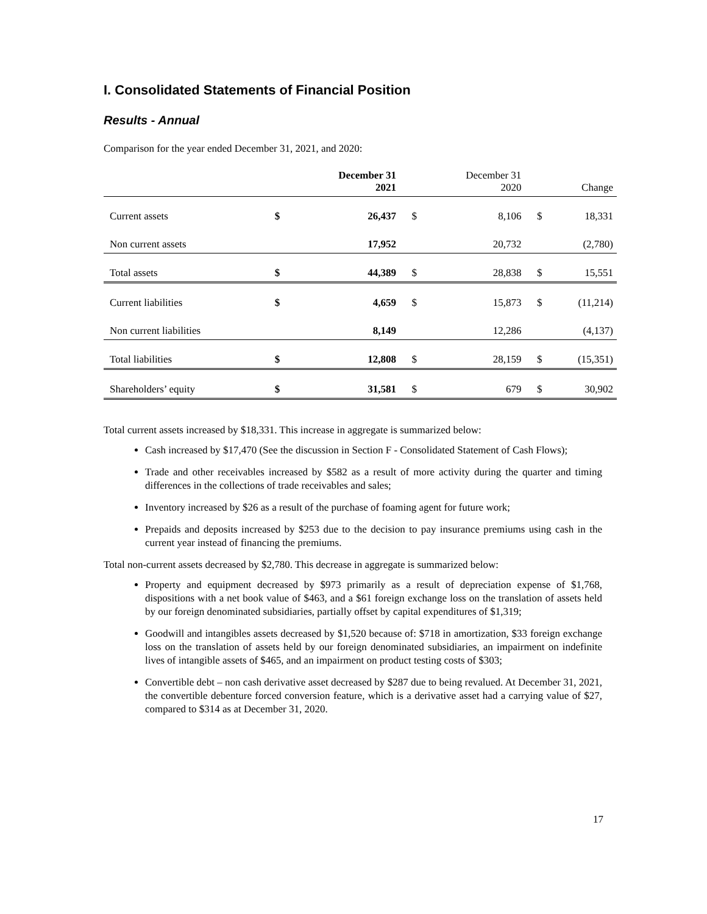I. Consolidated Statements of Financial Position
Results - Annual
Comparison for the year ended December 31, 2021, and 2020:
| | | December 31 2021 | | December 31 2020 | | Change |
| --- | --- | --- | --- | --- | --- | --- |
| Current assets | $ | 26,437 | $ | 8,106 | $ | 18,331 |
| Non current assets | | 17,952 | | 20,732 | | (2,780) |
| Total assets | $ | 44,389 | $ | 28,838 | $ | 15,551 |
| Current liabilities | $ | 4,659 | $ | 15,873 | $ | (11,214) |
| Non current liabilities | | 8,149 | | 12,286 | | (4,137) |
| Total liabilities | $ | 12,808 | $ | 28,159 | $ | (15,351) |
| Shareholders’ equity | $ | 31,581 | $ | 679 | $ | 30,902 |
Total current assets increased by $18,331. This increase in aggregate is summarized below:
Cash increased by $17,470 (See the discussion in Section F - Consolidated Statement of Cash Flows);
Trade and other receivables increased by $582 as a result of more activity during the quarter and timing differences in the collections of trade receivables and sales;
Inventory increased by $26 as a result of the purchase of foaming agent for future work;
Prepaids and deposits increased by $253 due to the decision to pay insurance premiums using cash in the current year instead of financing the premiums.
Total non-current assets decreased by $2,780. This decrease in aggregate is summarized below:
Property and equipment decreased by $973 primarily as a result of depreciation expense of $1,768, dispositions with a net book value of $463, and a $61 foreign exchange loss on the translation of assets held by our foreign denominated subsidiaries, partially offset by capital expenditures of $1,319;
Goodwill and intangibles assets decreased by $1,520 because of: $718 in amortization, $33 foreign exchange loss on the translation of assets held by our foreign denominated subsidiaries, an impairment on indefinite lives of intangible assets of $465, and an impairment on product testing costs of $303;
Convertible debt – non cash derivative asset decreased by $287 due to being revalued. At December 31, 2021, the convertible debenture forced conversion feature, which is a derivative asset had a carrying value of $27, compared to $314 as at December 31, 2020.
17